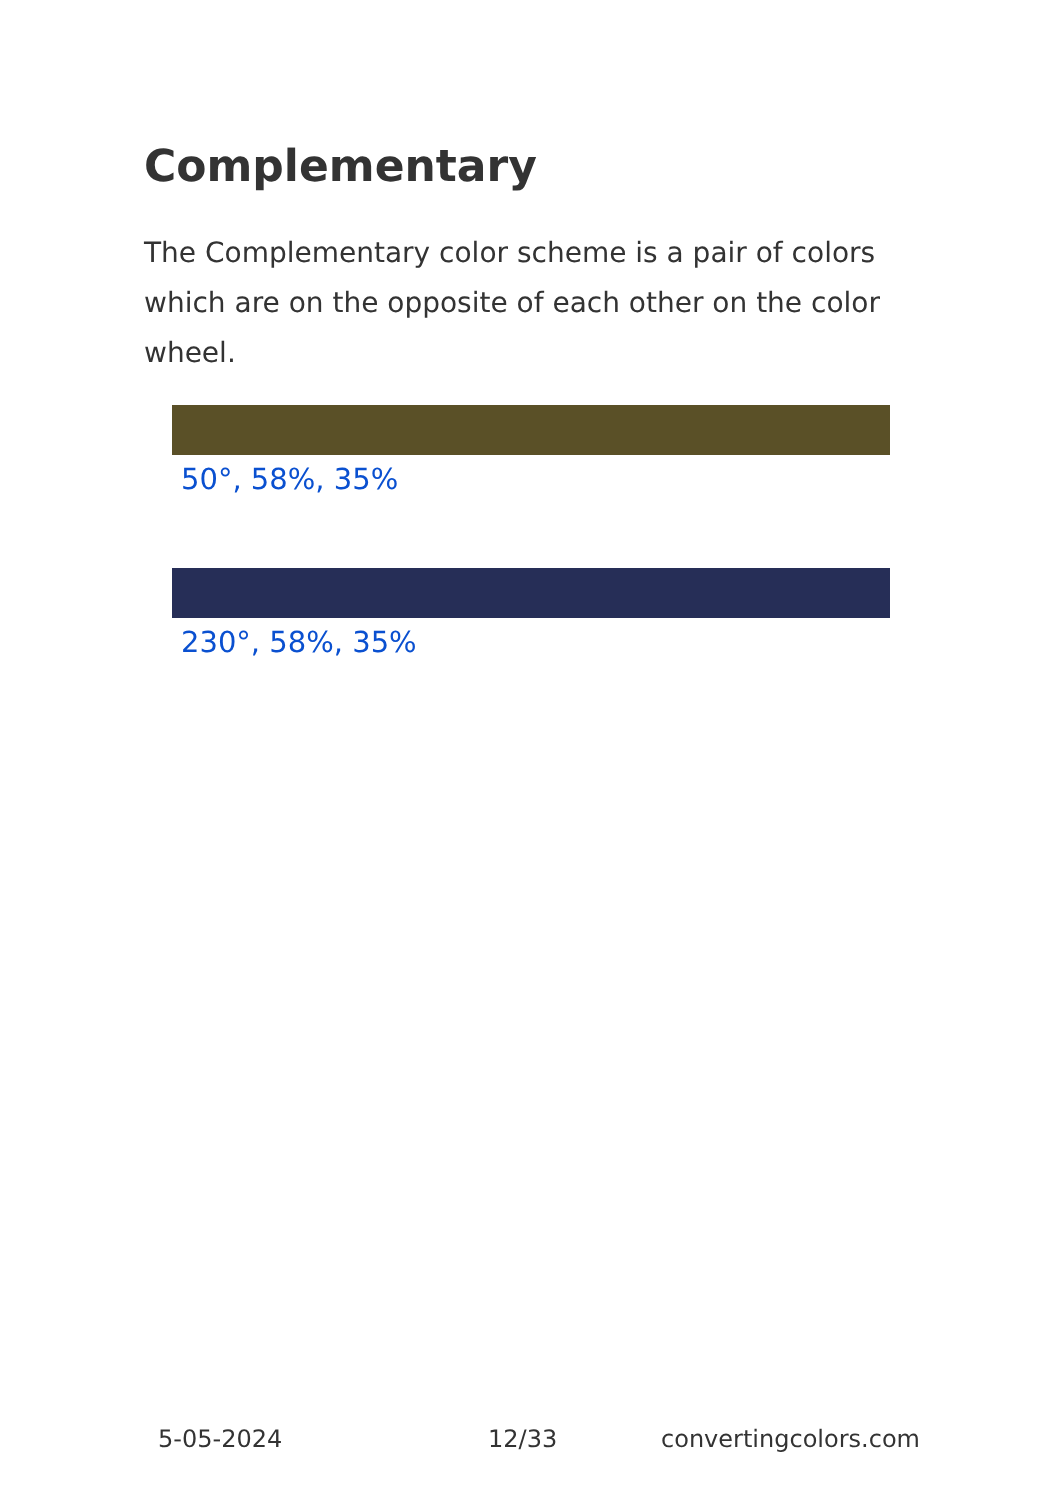Complementary
The Complementary color scheme is a pair of colors which are on the opposite of each other on the color wheel.
50°, 58%, 35%
230°, 58%, 35%
5-05-2024 12/33 convertingcolors.com